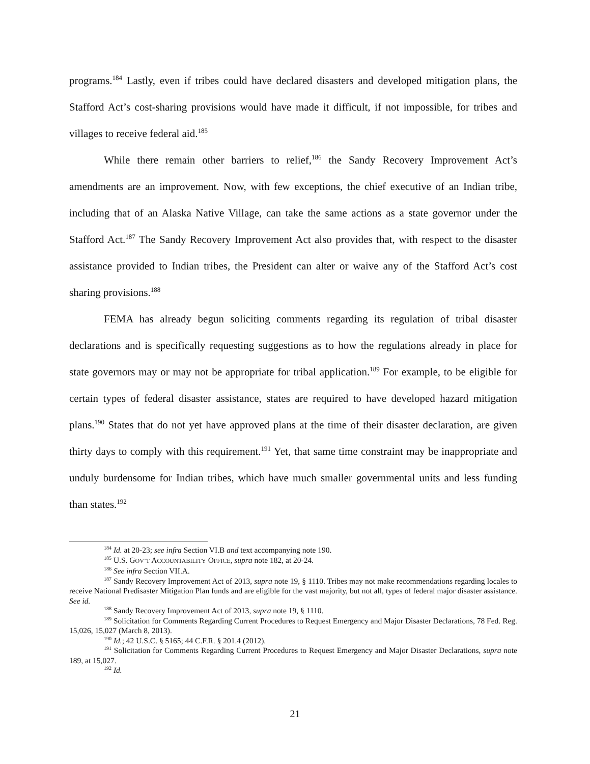programs.<sup>184</sup> Lastly, even if tribes could have declared disasters and developed mitigation plans, the Stafford Act’s cost-sharing provisions would have made it difficult, if not impossible, for tribes and villages to receive federal aid.<sup>185</sup>
While there remain other barriers to relief,<sup>186</sup> the Sandy Recovery Improvement Act’s amendments are an improvement. Now, with few exceptions, the chief executive of an Indian tribe, including that of an Alaska Native Village, can take the same actions as a state governor under the Stafford Act.<sup>187</sup> The Sandy Recovery Improvement Act also provides that, with respect to the disaster assistance provided to Indian tribes, the President can alter or waive any of the Stafford Act’s cost sharing provisions.<sup>188</sup>
FEMA has already begun soliciting comments regarding its regulation of tribal disaster declarations and is specifically requesting suggestions as to how the regulations already in place for state governors may or may not be appropriate for tribal application.<sup>189</sup> For example, to be eligible for certain types of federal disaster assistance, states are required to have developed hazard mitigation plans.<sup>190</sup> States that do not yet have approved plans at the time of their disaster declaration, are given thirty days to comply with this requirement.<sup>191</sup> Yet, that same time constraint may be inappropriate and unduly burdensome for Indian tribes, which have much smaller governmental units and less funding than states.<sup>192</sup>
<sup>184</sup> Id. at 20-23; see infra Section VI.B and text accompanying note 190.
<sup>185</sup> U.S. GOV’T ACCOUNTABILITY OFFICE, supra note 182, at 20-24.
<sup>186</sup> See infra Section VII.A.
<sup>187</sup> Sandy Recovery Improvement Act of 2013, supra note 19, § 1110. Tribes may not make recommendations regarding locales to receive National Predisaster Mitigation Plan funds and are eligible for the vast majority, but not all, types of federal major disaster assistance. See id.
<sup>188</sup> Sandy Recovery Improvement Act of 2013, supra note 19, § 1110.
<sup>189</sup> Solicitation for Comments Regarding Current Procedures to Request Emergency and Major Disaster Declarations, 78 Fed. Reg. 15,026, 15,027 (March 8, 2013).
<sup>190</sup> Id.; 42 U.S.C. § 5165; 44 C.F.R. § 201.4 (2012).
<sup>191</sup> Solicitation for Comments Regarding Current Procedures to Request Emergency and Major Disaster Declarations, supra note 189, at 15,027.
<sup>192</sup> Id.
21